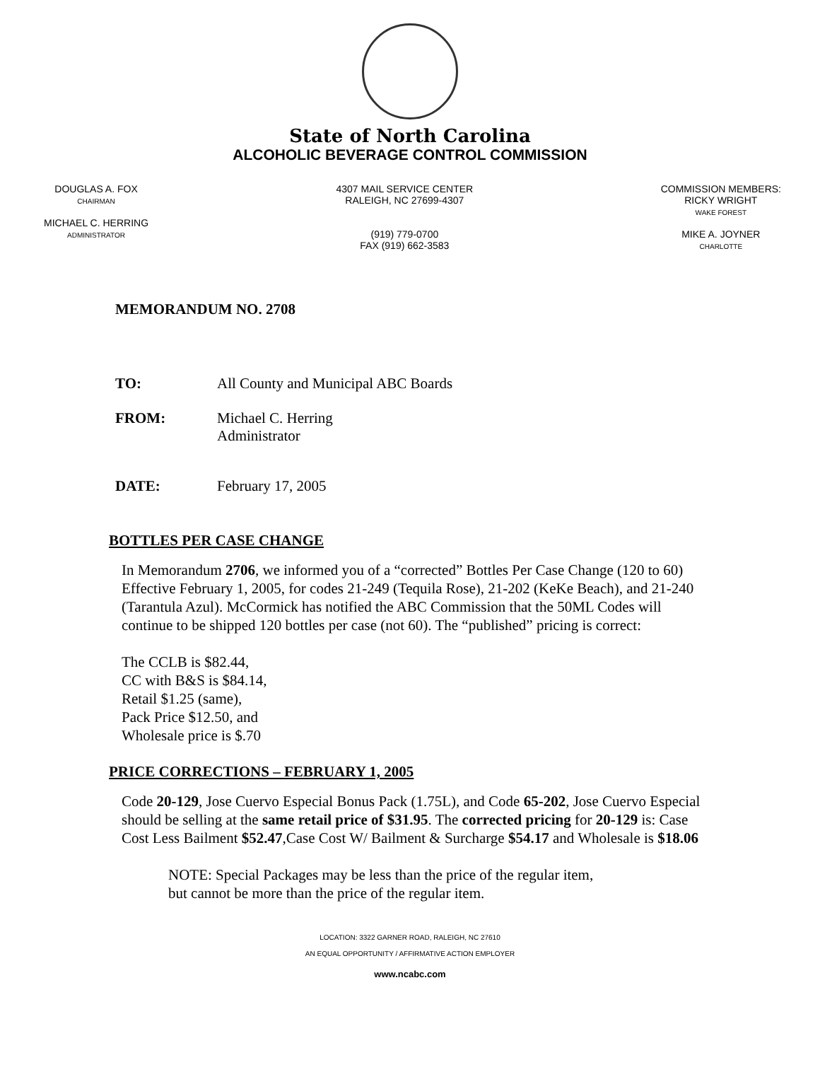State of North Carolina
ALCOHOLIC BEVERAGE CONTROL COMMISSION
DOUGLAS A. FOX
CHAIRMAN
MICHAEL C. HERRING
ADMINISTRATOR
4307 MAIL SERVICE CENTER
RALEIGH, NC 27699-4307
(919) 779-0700
FAX (919) 662-3583
COMMISSION MEMBERS:
RICKY WRIGHT
WAKE FOREST
MIKE A. JOYNER
CHARLOTTE
MEMORANDUM NO. 2708
TO: All County and Municipal ABC Boards
FROM: Michael C. Herring
Administrator
DATE: February 17, 2005
BOTTLES PER CASE CHANGE
In Memorandum 2706, we informed you of a “corrected” Bottles Per Case Change (120 to 60) Effective February 1, 2005, for codes 21-249 (Tequila Rose), 21-202 (KeKe Beach), and 21-240 (Tarantula Azul). McCormick has notified the ABC Commission that the 50ML Codes will continue to be shipped 120 bottles per case (not 60). The “published” pricing is correct:
The CCLB is $82.44,
CC with B&S is $84.14,
Retail $1.25 (same),
Pack Price $12.50, and
Wholesale price is $.70
PRICE CORRECTIONS – FEBRUARY 1, 2005
Code 20-129, Jose Cuervo Especial Bonus Pack (1.75L), and Code 65-202, Jose Cuervo Especial should be selling at the same retail price of $31.95. The corrected pricing for 20-129 is: Case Cost Less Bailment $52.47,Case Cost W/ Bailment & Surcharge $54.17 and Wholesale is $18.06
NOTE: Special Packages may be less than the price of the regular item,
but cannot be more than the price of the regular item.
LOCATION: 3322 GARNER ROAD, RALEIGH, NC 27610
AN EQUAL OPPORTUNITY / AFFIRMATIVE ACTION EMPLOYER
www.ncabc.com